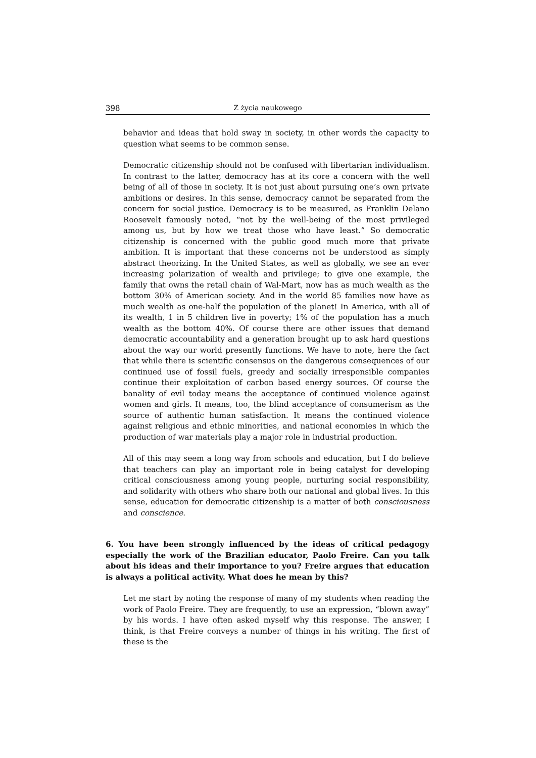398 Z życia naukowego
behavior and ideas that hold sway in society, in other words the capacity to question what seems to be common sense.
Democratic citizenship should not be confused with libertarian individualism. In contrast to the latter, democracy has at its core a concern with the well being of all of those in society. It is not just about pursuing one’s own private ambitions or desires. In this sense, democracy cannot be separated from the concern for social justice. Democracy is to be measured, as Franklin Delano Roosevelt famously noted, “not by the well-being of the most privileged among us, but by how we treat those who have least.” So democratic citizenship is concerned with the public good much more that private ambition. It is important that these concerns not be understood as simply abstract theorizing. In the United States, as well as globally, we see an ever increasing polarization of wealth and privilege; to give one example, the family that owns the retail chain of Wal-Mart, now has as much wealth as the bottom 30% of American society. And in the world 85 families now have as much wealth as one-half the population of the planet! In America, with all of its wealth, 1 in 5 children live in poverty; 1% of the population has a much wealth as the bottom 40%. Of course there are other issues that demand democratic accountability and a generation brought up to ask hard questions about the way our world presently functions. We have to note, here the fact that while there is scientific consensus on the dangerous consequences of our continued use of fossil fuels, greedy and socially irresponsible companies continue their exploitation of carbon based energy sources. Of course the banality of evil today means the acceptance of continued violence against women and girls. It means, too, the blind acceptance of consumerism as the source of authentic human satisfaction. It means the continued violence against religious and ethnic minorities, and national economies in which the production of war materials play a major role in industrial production.
All of this may seem a long way from schools and education, but I do believe that teachers can play an important role in being catalyst for developing critical consciousness among young people, nurturing social responsibility, and solidarity with others who share both our national and global lives. In this sense, education for democratic citizenship is a matter of both consciousness and conscience.
6. You have been strongly influenced by the ideas of critical pedagogy especially the work of the Brazilian educator, Paolo Freire. Can you talk about his ideas and their importance to you? Freire argues that education is always a political activity. What does he mean by this?
Let me start by noting the response of many of my students when reading the work of Paolo Freire. They are frequently, to use an expression, “blown away” by his words. I have often asked myself why this response. The answer, I think, is that Freire conveys a number of things in his writing. The first of these is the